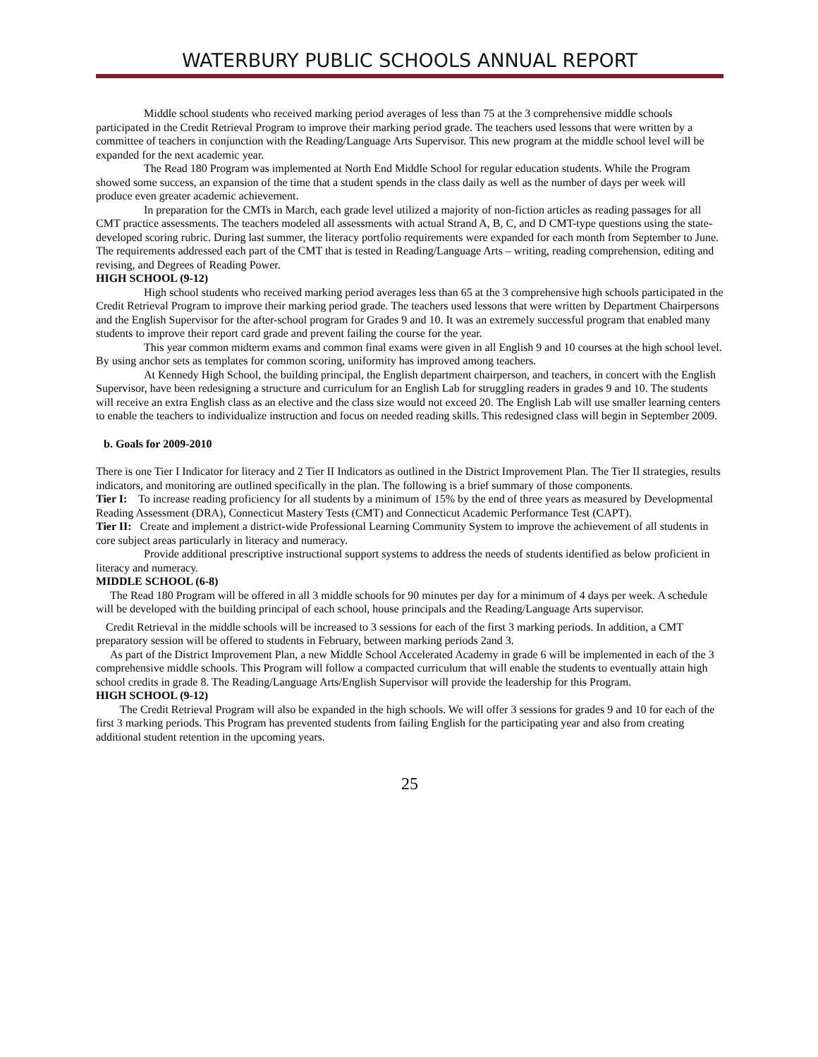WATERBURY PUBLIC SCHOOLS ANNUAL REPORT
Middle school students who received marking period averages of less than 75 at the 3 comprehensive middle schools participated in the Credit Retrieval Program to improve their marking period grade. The teachers used lessons that were written by a committee of teachers in conjunction with the Reading/Language Arts Supervisor. This new program at the middle school level will be expanded for the next academic year.
The Read 180 Program was implemented at North End Middle School for regular education students. While the Program showed some success, an expansion of the time that a student spends in the class daily as well as the number of days per week will produce even greater academic achievement.
In preparation for the CMTs in March, each grade level utilized a majority of non-fiction articles as reading passages for all CMT practice assessments. The teachers modeled all assessments with actual Strand A, B, C, and D CMT-type questions using the state-developed scoring rubric. During last summer, the literacy portfolio requirements were expanded for each month from September to June. The requirements addressed each part of the CMT that is tested in Reading/Language Arts – writing, reading comprehension, editing and revising, and Degrees of Reading Power.
HIGH SCHOOL (9-12)
High school students who received marking period averages less than 65 at the 3 comprehensive high schools participated in the Credit Retrieval Program to improve their marking period grade. The teachers used lessons that were written by Department Chairpersons and the English Supervisor for the after-school program for Grades 9 and 10. It was an extremely successful program that enabled many students to improve their report card grade and prevent failing the course for the year.
This year common midterm exams and common final exams were given in all English 9 and 10 courses at the high school level. By using anchor sets as templates for common scoring, uniformity has improved among teachers.
At Kennedy High School, the building principal, the English department chairperson, and teachers, in concert with the English Supervisor, have been redesigning a structure and curriculum for an English Lab for struggling readers in grades 9 and 10. The students will receive an extra English class as an elective and the class size would not exceed 20. The English Lab will use smaller learning centers to enable the teachers to individualize instruction and focus on needed reading skills. This redesigned class will begin in September 2009.
b. Goals for 2009-2010
There is one Tier I Indicator for literacy and 2 Tier II Indicators as outlined in the District Improvement Plan. The Tier II strategies, results indicators, and monitoring are outlined specifically in the plan. The following is a brief summary of those components.
Tier I: To increase reading proficiency for all students by a minimum of 15% by the end of three years as measured by Developmental Reading Assessment (DRA), Connecticut Mastery Tests (CMT) and Connecticut Academic Performance Test (CAPT).
Tier II: Create and implement a district-wide Professional Learning Community System to improve the achievement of all students in core subject areas particularly in literacy and numeracy.
Provide additional prescriptive instructional support systems to address the needs of students identified as below proficient in literacy and numeracy.
MIDDLE SCHOOL (6-8)
The Read 180 Program will be offered in all 3 middle schools for 90 minutes per day for a minimum of 4 days per week. A schedule will be developed with the building principal of each school, house principals and the Reading/Language Arts supervisor.
Credit Retrieval in the middle schools will be increased to 3 sessions for each of the first 3 marking periods. In addition, a CMT preparatory session will be offered to students in February, between marking periods 2and 3.
As part of the District Improvement Plan, a new Middle School Accelerated Academy in grade 6 will be implemented in each of the 3 comprehensive middle schools. This Program will follow a compacted curriculum that will enable the students to eventually attain high school credits in grade 8. The Reading/Language Arts/English Supervisor will provide the leadership for this Program.
HIGH SCHOOL (9-12)
The Credit Retrieval Program will also be expanded in the high schools. We will offer 3 sessions for grades 9 and 10 for each of the first 3 marking periods. This Program has prevented students from failing English for the participating year and also from creating additional student retention in the upcoming years.
25